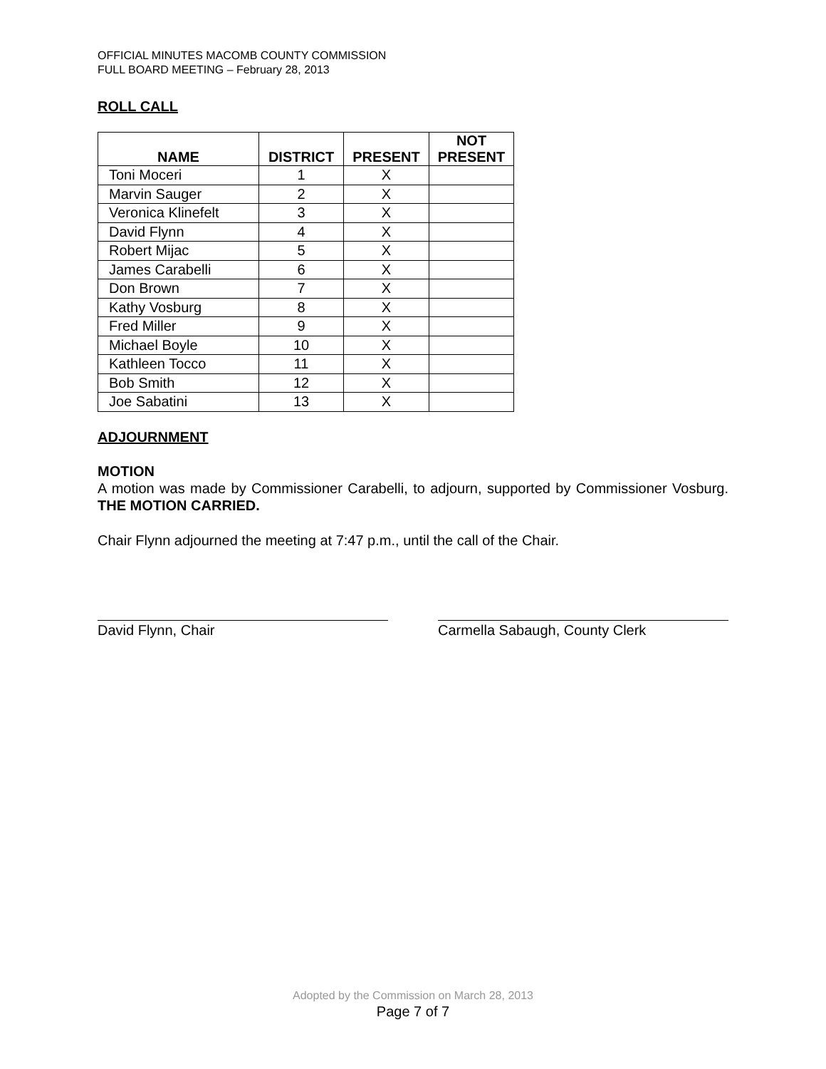OFFICIAL MINUTES MACOMB COUNTY COMMISSION
FULL BOARD MEETING – February 28, 2013
ROLL CALL
| NAME | DISTRICT | PRESENT | NOT PRESENT |
| --- | --- | --- | --- |
| Toni Moceri | 1 | X | |
| Marvin Sauger | 2 | X | |
| Veronica Klinefelt | 3 | X | |
| David Flynn | 4 | X | |
| Robert Mijac | 5 | X | |
| James Carabelli | 6 | X | |
| Don Brown | 7 | X | |
| Kathy Vosburg | 8 | X | |
| Fred Miller | 9 | X | |
| Michael Boyle | 10 | X | |
| Kathleen Tocco | 11 | X | |
| Bob Smith | 12 | X | |
| Joe Sabatini | 13 | X | |
ADJOURNMENT
MOTION
A motion was made by Commissioner Carabelli, to adjourn, supported by Commissioner Vosburg. THE MOTION CARRIED.
Chair Flynn adjourned the meeting at 7:47 p.m., until the call of the Chair.
David Flynn, Chair Carmella Sabaugh, County Clerk
Adopted by the Commission on March 28, 2013
Page 7 of 7